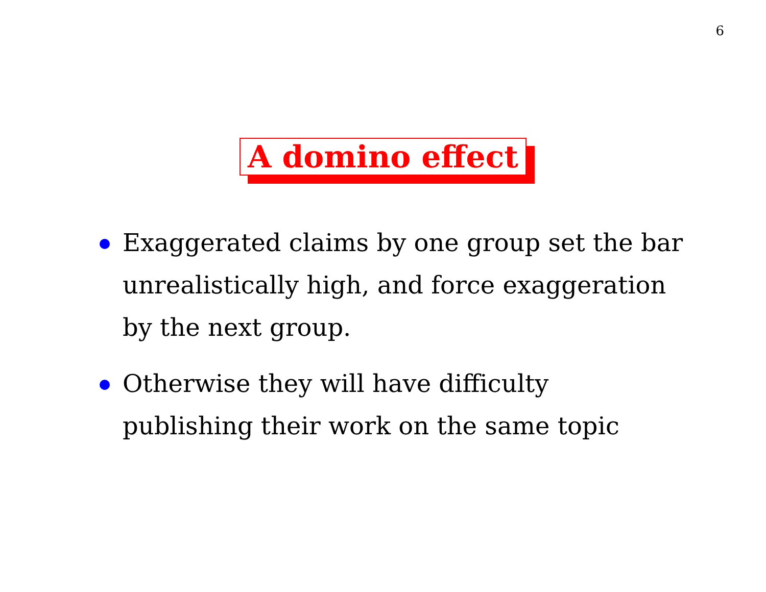6
A domino effect
Exaggerated claims by one group set the bar unrealistically high, and force exaggeration by the next group.
Otherwise they will have difficulty
publishing their work on the same topic